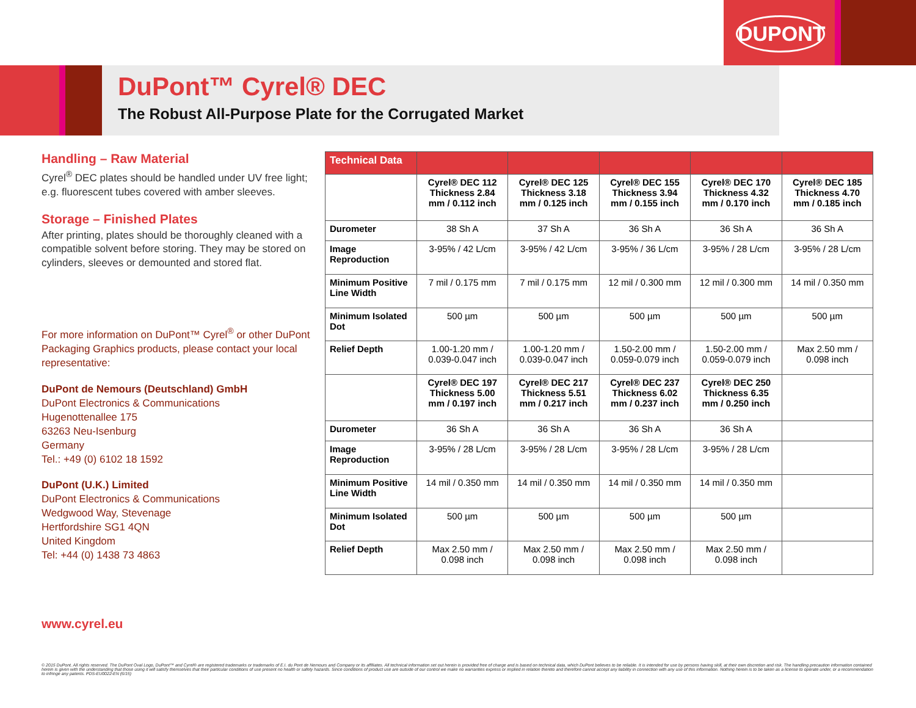DUPONT
DuPont™ Cyrel® DEC
The Robust All-Purpose Plate for the Corrugated Market
Handling – Raw Material
Cyrel<sup>®</sup> DEC plates should be handled under UV free light; e.g. fluorescent tubes covered with amber sleeves.
Storage – Finished Plates
After printing, plates should be thoroughly cleaned with a compatible solvent before storing. They may be stored on cylinders, sleeves or demounted and stored flat.
For more information on DuPont™ Cyrel<sup>®</sup> or other DuPont Packaging Graphics products, please contact your local representative:
DuPont de Nemours (Deutschland) GmbH
DuPont Electronics & Communications
Hugenottenallee 175
63263 Neu-Isenburg
Germany
Tel.: +49 (0) 6102 18 1592
DuPont (U.K.) Limited
DuPont Electronics & Communications
Wedgwood Way, Stevenage
Hertfordshire SG1 4QN
United Kingdom
Tel: +44 (0) 1438 73 4863
| Technical Data | | | | | |
| --- | --- | --- | --- | --- | --- |
| | Cyrel® DEC 112 Thickness 2.84 mm / 0.112 inch | Cyrel® DEC 125 Thickness 3.18 mm / 0.125 inch | Cyrel® DEC 155 Thickness 3.94 mm / 0.155 inch | Cyrel® DEC 170 Thickness 4.32 mm / 0.170 inch | Cyrel® DEC 185 Thickness 4.70 mm / 0.185 inch |
| Durometer | 38 Sh A | 37 Sh A | 36 Sh A | 36 Sh A | 36 Sh A |
| Image Reproduction | 3-95% / 42 L/cm | 3-95% / 42 L/cm | 3-95% / 36 L/cm | 3-95% / 28 L/cm | 3-95% / 28 L/cm |
| Minimum Positive Line Width | 7 mil / 0.175 mm | 7 mil / 0.175 mm | 12 mil / 0.300 mm | 12 mil / 0.300 mm | 14 mil / 0.350 mm |
| Minimum Isolated Dot | 500 µm | 500 µm | 500 µm | 500 µm | 500 µm |
| Relief Depth | 1.00-1.20 mm / 0.039-0.047 inch | 1.00-1.20 mm / 0.039-0.047 inch | 1.50-2.00 mm / 0.059-0.079 inch | 1.50-2.00 mm / 0.059-0.079 inch | Max 2.50 mm / 0.098 inch |
| | Cyrel® DEC 197 Thickness 5.00 mm / 0.197 inch | Cyrel® DEC 217 Thickness 5.51 mm / 0.217 inch | Cyrel® DEC 237 Thickness 6.02 mm / 0.237 inch | Cyrel® DEC 250 Thickness 6.35 mm / 0.250 inch | |
| Durometer | 36 Sh A | 36 Sh A | 36 Sh A | 36 Sh A | |
| Image Reproduction | 3-95% / 28 L/cm | 3-95% / 28 L/cm | 3-95% / 28 L/cm | 3-95% / 28 L/cm | |
| Minimum Positive Line Width | 14 mil / 0.350 mm | 14 mil / 0.350 mm | 14 mil / 0.350 mm | 14 mil / 0.350 mm | |
| Minimum Isolated Dot | 500 µm | 500 µm | 500 µm | 500 µm | |
| Relief Depth | Max 2.50 mm / 0.098 inch | Max 2.50 mm / 0.098 inch | Max 2.50 mm / 0.098 inch | Max 2.50 mm / 0.098 inch | |
www.cyrel.eu
© 2015 DuPont. All rights reserved. The DuPont Oval Logo, DuPont™ and Cyrel® are registered trademarks or trademarks of E.I. du Pont de Nemours and Company or its affiliates. All technical information set out herein is provided free of charge and is based on technical data, which DuPont believes to be reliable. It is intended for use by persons having skill, at their own discretion and risk. The handling precaution information contained herein is given with the understanding that those using it will satisfy themselves that their particular conditions of use present no health or safety hazards. Since conditions of product use are outside of our control we make no warranties express or implied in relation thereto and therefore cannot accept any liability in connection with any use of this information. Nothing herein is to be taken as a license to operate under, or a recommendation to infringe any patents. PDS-EU0022-EN (6/15)